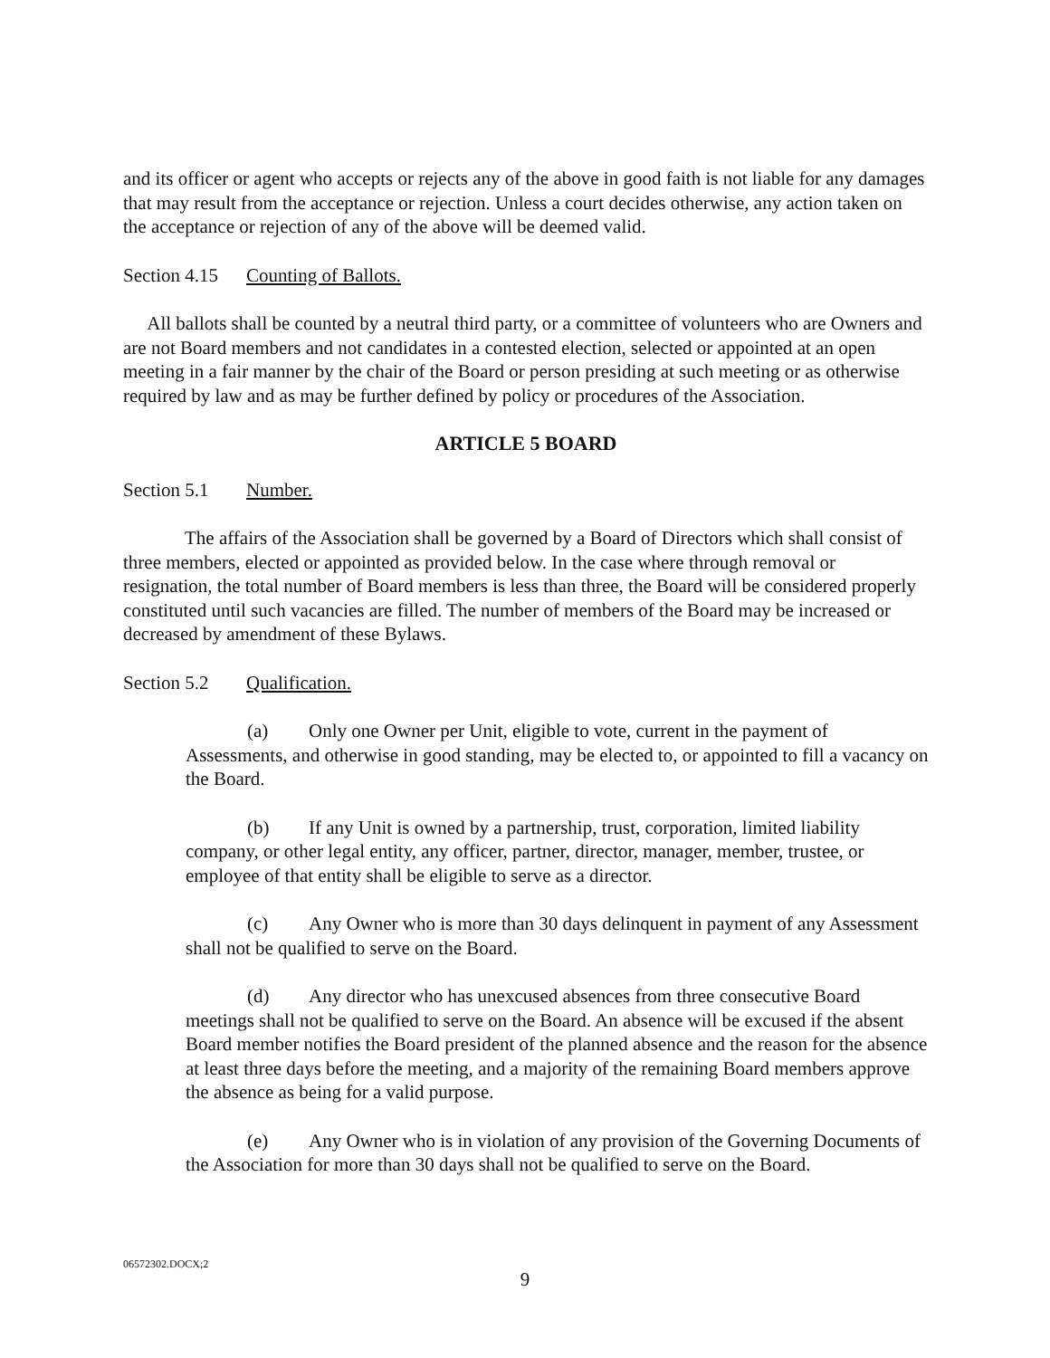and its officer or agent who accepts or rejects any of the above in good faith is not liable for any damages that may result from the acceptance or rejection. Unless a court decides otherwise, any action taken on the acceptance or rejection of any of the above will be deemed valid.
Section 4.15 Counting of Ballots.
All ballots shall be counted by a neutral third party, or a committee of volunteers who are Owners and are not Board members and not candidates in a contested election, selected or appointed at an open meeting in a fair manner by the chair of the Board or person presiding at such meeting or as otherwise required by law and as may be further defined by policy or procedures of the Association.
ARTICLE 5 BOARD
Section 5.1 Number.
The affairs of the Association shall be governed by a Board of Directors which shall consist of three members, elected or appointed as provided below. In the case where through removal or resignation, the total number of Board members is less than three, the Board will be considered properly constituted until such vacancies are filled. The number of members of the Board may be increased or decreased by amendment of these Bylaws.
Section 5.2 Qualification.
(a) Only one Owner per Unit, eligible to vote, current in the payment of Assessments, and otherwise in good standing, may be elected to, or appointed to fill a vacancy on the Board.
(b) If any Unit is owned by a partnership, trust, corporation, limited liability company, or other legal entity, any officer, partner, director, manager, member, trustee, or employee of that entity shall be eligible to serve as a director.
(c) Any Owner who is more than 30 days delinquent in payment of any Assessment shall not be qualified to serve on the Board.
(d) Any director who has unexcused absences from three consecutive Board meetings shall not be qualified to serve on the Board. An absence will be excused if the absent Board member notifies the Board president of the planned absence and the reason for the absence at least three days before the meeting, and a majority of the remaining Board members approve the absence as being for a valid purpose.
(e) Any Owner who is in violation of any provision of the Governing Documents of the Association for more than 30 days shall not be qualified to serve on the Board.
06572302.DOCX;2
9